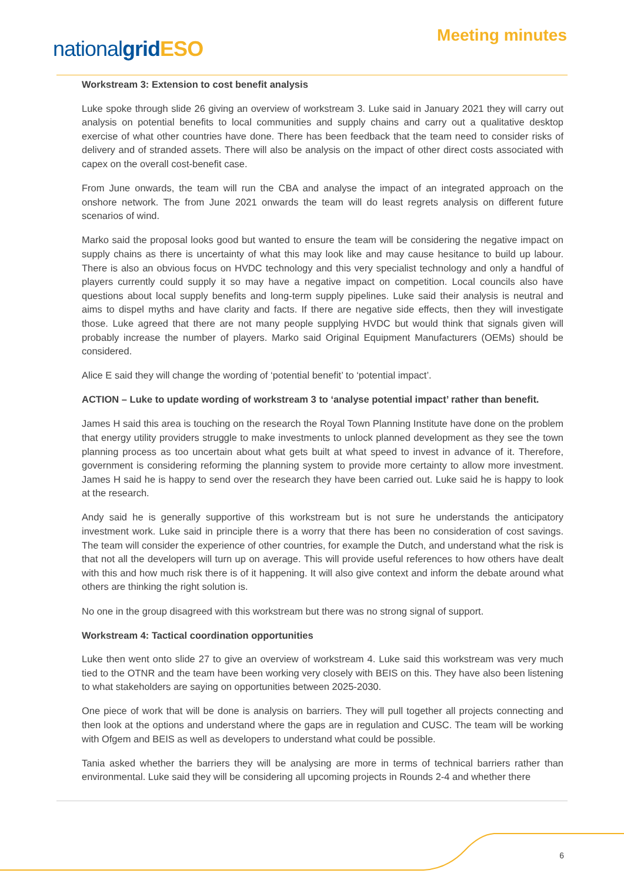nationalgrid ESO
Meeting minutes
Workstream 3: Extension to cost benefit analysis
Luke spoke through slide 26 giving an overview of workstream 3. Luke said in January 2021 they will carry out analysis on potential benefits to local communities and supply chains and carry out a qualitative desktop exercise of what other countries have done. There has been feedback that the team need to consider risks of delivery and of stranded assets. There will also be analysis on the impact of other direct costs associated with capex on the overall cost-benefit case.
From June onwards, the team will run the CBA and analyse the impact of an integrated approach on the onshore network. The from June 2021 onwards the team will do least regrets analysis on different future scenarios of wind.
Marko said the proposal looks good but wanted to ensure the team will be considering the negative impact on supply chains as there is uncertainty of what this may look like and may cause hesitance to build up labour. There is also an obvious focus on HVDC technology and this very specialist technology and only a handful of players currently could supply it so may have a negative impact on competition. Local councils also have questions about local supply benefits and long-term supply pipelines. Luke said their analysis is neutral and aims to dispel myths and have clarity and facts. If there are negative side effects, then they will investigate those. Luke agreed that there are not many people supplying HVDC but would think that signals given will probably increase the number of players. Marko said Original Equipment Manufacturers (OEMs) should be considered.
Alice E said they will change the wording of ‘potential benefit’ to ‘potential impact’.
ACTION – Luke to update wording of workstream 3 to ‘analyse potential impact’ rather than benefit.
James H said this area is touching on the research the Royal Town Planning Institute have done on the problem that energy utility providers struggle to make investments to unlock planned development as they see the town planning process as too uncertain about what gets built at what speed to invest in advance of it. Therefore, government is considering reforming the planning system to provide more certainty to allow more investment. James H said he is happy to send over the research they have been carried out. Luke said he is happy to look at the research.
Andy said he is generally supportive of this workstream but is not sure he understands the anticipatory investment work. Luke said in principle there is a worry that there has been no consideration of cost savings. The team will consider the experience of other countries, for example the Dutch, and understand what the risk is that not all the developers will turn up on average. This will provide useful references to how others have dealt with this and how much risk there is of it happening. It will also give context and inform the debate around what others are thinking the right solution is.
No one in the group disagreed with this workstream but there was no strong signal of support.
Workstream 4: Tactical coordination opportunities
Luke then went onto slide 27 to give an overview of workstream 4. Luke said this workstream was very much tied to the OTNR and the team have been working very closely with BEIS on this. They have also been listening to what stakeholders are saying on opportunities between 2025-2030.
One piece of work that will be done is analysis on barriers. They will pull together all projects connecting and then look at the options and understand where the gaps are in regulation and CUSC. The team will be working with Ofgem and BEIS as well as developers to understand what could be possible.
Tania asked whether the barriers they will be analysing are more in terms of technical barriers rather than environmental. Luke said they will be considering all upcoming projects in Rounds 2-4 and whether there
6